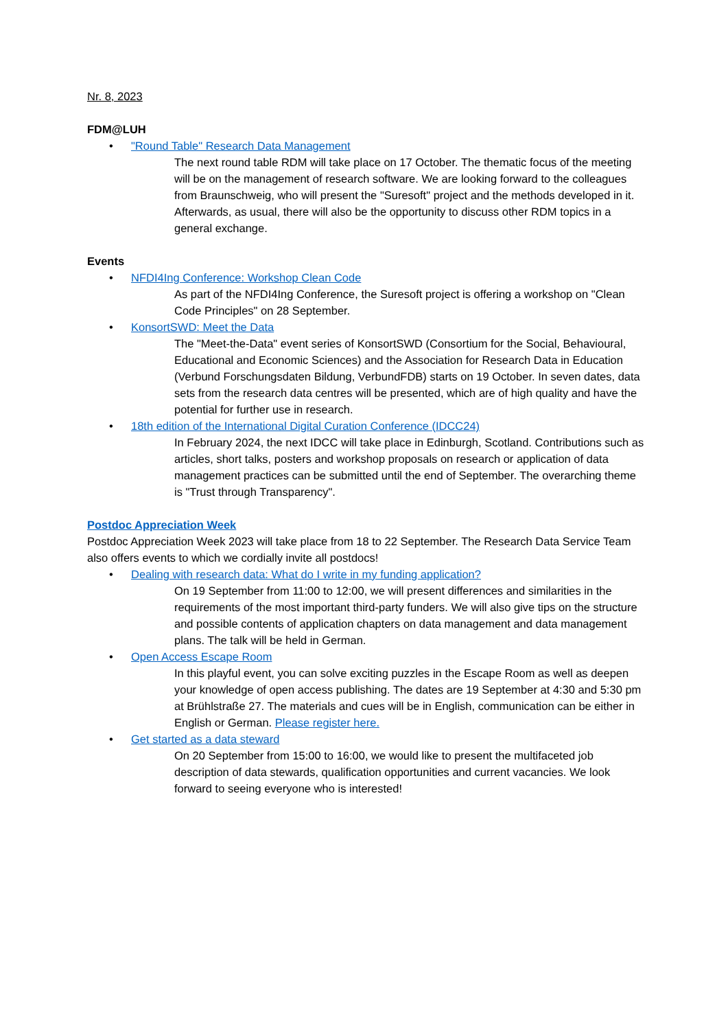Nr. 8, 2023
FDM@LUH
• "Round Table" Research Data Management
The next round table RDM will take place on 17 October. The thematic focus of the meeting will be on the management of research software. We are looking forward to the colleagues from Braunschweig, who will present the "Suresoft" project and the methods developed in it. Afterwards, as usual, there will also be the opportunity to discuss other RDM topics in a general exchange.
Events
• NFDI4Ing Conference: Workshop Clean Code
As part of the NFDI4Ing Conference, the Suresoft project is offering a workshop on "Clean Code Principles" on 28 September.
• KonsortSWD: Meet the Data
The "Meet-the-Data" event series of KonsortSWD (Consortium for the Social, Behavioural, Educational and Economic Sciences) and the Association for Research Data in Education (Verbund Forschungsdaten Bildung, VerbundFDB) starts on 19 October. In seven dates, data sets from the research data centres will be presented, which are of high quality and have the potential for further use in research.
• 18th edition of the International Digital Curation Conference (IDCC24)
In February 2024, the next IDCC will take place in Edinburgh, Scotland. Contributions such as articles, short talks, posters and workshop proposals on research or application of data management practices can be submitted until the end of September. The overarching theme is "Trust through Transparency".
Postdoc Appreciation Week
Postdoc Appreciation Week 2023 will take place from 18 to 22 September. The Research Data Service Team also offers events to which we cordially invite all postdocs!
• Dealing with research data: What do I write in my funding application?
On 19 September from 11:00 to 12:00, we will present differences and similarities in the requirements of the most important third-party funders. We will also give tips on the structure and possible contents of application chapters on data management and data management plans. The talk will be held in German.
• Open Access Escape Room
In this playful event, you can solve exciting puzzles in the Escape Room as well as deepen your knowledge of open access publishing. The dates are 19 September at 4:30 and 5:30 pm at Brühlstraße 27. The materials and cues will be in English, communication can be either in English or German. Please register here.
• Get started as a data steward
On 20 September from 15:00 to 16:00, we would like to present the multifaceted job description of data stewards, qualification opportunities and current vacancies. We look forward to seeing everyone who is interested!